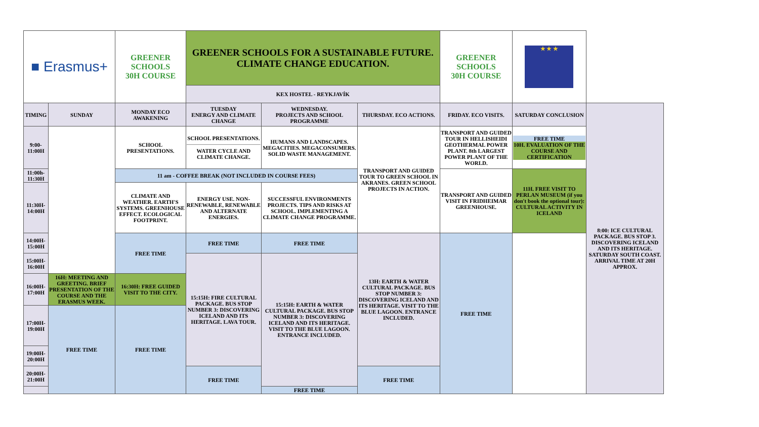| ■ Erasmus+ | | GREENER SCHOOLS 30H COURSE | GREENER SCHOOLS FOR A SUSTAINABLE FUTURE. CLIMATE CHANGE EDUCATION. | | | GREENER SCHOOLS 30H COURSE | ★ ★ ★ | |
| | | | KEX HOSTEL - REYKJAVÍK | | | | | |
| TIMING | SUNDAY | MONDAY ECO AWAKENING | TUESDAY ENERGY AND CLIMATE CHANGE | WEDNESDAY. PROJECTS AND SCHOOL PROGRAMME | THURSDAY. ECO ACTIONS. | FRIDAY. ECO VISITS. | SATURDAY CONCLUSION | 8:00: ICE CULTURAL PACKAGE. BUS STOP 3. DISCOVERING ICELAND AND ITS HERITAGE. SATURDAY SOUTH COAST. ARRIVAL TIME AT 20H APPROX. |
| 9:00-11:00H | | SCHOOL PRESENTATIONS. | SCHOOL PRESENTATIONS. WATER CYCLE AND CLIMATE CHANGE. | HUMANS AND LANDSCAPES. MEGACITIES. MEGACONSUMERS. SOLID WASTE MANAGEMENT. | TRANSPORT AND GUIDED TOUR TO GREEN SCHOOL IN AKRANES. GREEN SCHOOL PROJECTS IN ACTION. | TRANSPORT AND GUIDED TOUR IN HELLISHEIDI GEOTHERMAL POWER PLANT. 8th LARGEST POWER PLANT OF THE WORLD. | FREE TIME 10H. EVALUATION OF THE COURSE AND CERTIFICATION | |
| 11:00h-11:30H | | 11 am - COFFEE BREAK (NOT INCLUDED IN COURSE FEES) | | | | TRANSPORT AND GUIDED VISIT IN FRIDHEIMAR GREENHOUSE. | 11H. FREE VISIT TO PERLAN MUSEUM (if you don't book the optional tour): CULTURAL ACTIVITY IN ICELAND | |
| 11:30H-14:00H | | CLIMATE AND WEATHER. EARTH'S SYSTEMS. GREENHOUSE EFFECT. ECOLOGICAL FOOTPRINT. | ENERGY USE. NON-RENEWABLE, RENEWABLE AND ALTERNATE ENERGIES. | SUCCESSFUL ENVIRONMENTS PROJECTS. TIPS AND RISKS AT SCHOOL. IMPLEMENTING A CLIMATE CHANGE PROGRAMME. | | | | |
| 14:00H-15:00H | | FREE TIME | FREE TIME | FREE TIME | 13H: EARTH & WATER CULTURAL PACKAGE. BUS STOP NUMBER 3: DISCOVERING ICELAND AND ITS HERITAGE. VISIT TO THE BLUE LAGOON. ENTRANCE INCLUDED. | FREE TIME | | |
| 15:00H-16:00H | | | 15:15H: FIRE CULTURAL PACKAGE. BUS STOP NUMBER 3: DISCOVERING ICELAND AND ITS HERITAGE. LAVA TOUR. | 15:15H: EARTH & WATER CULTURAL PACKAGE. BUS STOP NUMBER 3: DISCOVERING ICELAND AND ITS HERITAGE. VISIT TO THE BLUE LAGOON. ENTRANCE INCLUDED. | | | | |
| 16:00H-17:00H | 16H: MEETING AND GREETING. BRIEF PRESENTATION OF THE COURSE AND THE ERASMUS WEEK. | 16:30H: FREE GUIDED VISIT TO THE CITY. | | | | | | |
| 17:00H-19:00H | FREE TIME | FREE TIME | | | | | | |
| 19:00H-20:00H | | | | | | | | |
| 20:00H-21:00H | | | FREE TIME | | FREE TIME | | | |
| | | | | FREE TIME | | | | |